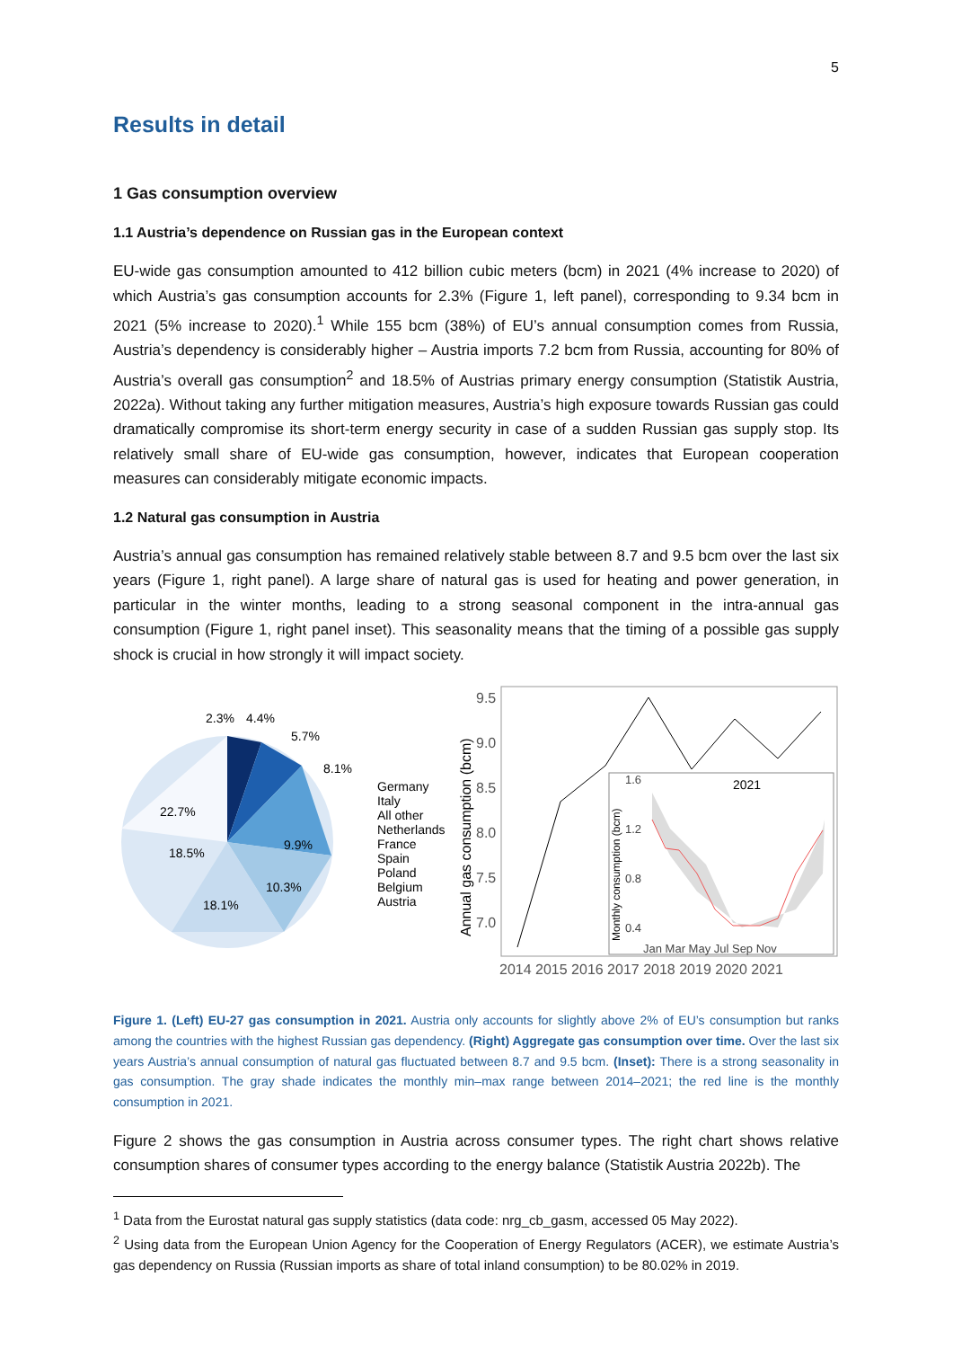5
Results in detail
1 Gas consumption overview
1.1 Austria’s dependence on Russian gas in the European context
EU-wide gas consumption amounted to 412 billion cubic meters (bcm) in 2021 (4% increase to 2020) of which Austria’s gas consumption accounts for 2.3% (Figure 1, left panel), corresponding to 9.34 bcm in 2021 (5% increase to 2020).<sup>1</sup> While 155 bcm (38%) of EU’s annual consumption comes from Russia, Austria’s dependency is considerably higher – Austria imports 7.2 bcm from Russia, accounting for 80% of Austria’s overall gas consumption<sup>2</sup> and 18.5% of Austrias primary energy consumption (Statistik Austria, 2022a). Without taking any further mitigation measures, Austria’s high exposure towards Russian gas could dramatically compromise its short-term energy security in case of a sudden Russian gas supply stop. Its relatively small share of EU-wide gas consumption, however, indicates that European cooperation measures can considerably mitigate economic impacts.
1.2 Natural gas consumption in Austria
Austria’s annual gas consumption has remained relatively stable between 8.7 and 9.5 bcm over the last six years (Figure 1, right panel). A large share of natural gas is used for heating and power generation, in particular in the winter months, leading to a strong seasonal component in the intra-annual gas consumption (Figure 1, right panel inset). This seasonality means that the timing of a possible gas supply shock is crucial in how strongly it will impact society.
2.3%
4.4%
5.7%
8.1%
22.7%
9.9%
18.5%
10.3%
18.1%
Germany
Italy
All other
Netherlands
France
Spain
Poland
Belgium
Austria
9.5
9.0
8.5
8.0
7.5
7.0
2014 2015 2016 2017 2018 2019 2020 2021
Annual gas consumption (bcm)
2021
1.6
1.2
0.8
0.4
Jan Mar May Jul Sep Nov
Monthly consumption (bcm)
Figure 1. (Left) EU-27 gas consumption in 2021. Austria only accounts for slightly above 2% of EU’s consumption but ranks among the countries with the highest Russian gas dependency. (Right) Aggregate gas consumption over time. Over the last six years Austria’s annual consumption of natural gas fluctuated between 8.7 and 9.5 bcm. (Inset): There is a strong seasonality in gas consumption. The gray shade indicates the monthly min–max range between 2014–2021; the red line is the monthly consumption in 2021.
Figure 2 shows the gas consumption in Austria across consumer types. The right chart shows relative consumption shares of consumer types according to the energy balance (Statistik Austria 2022b). The
<sup>1</sup> Data from the Eurostat natural gas supply statistics (data code: nrg_cb_gasm, accessed 05 May 2022).
<sup>2</sup> Using data from the European Union Agency for the Cooperation of Energy Regulators (ACER), we estimate Austria’s gas dependency on Russia (Russian imports as share of total inland consumption) to be 80.02% in 2019.